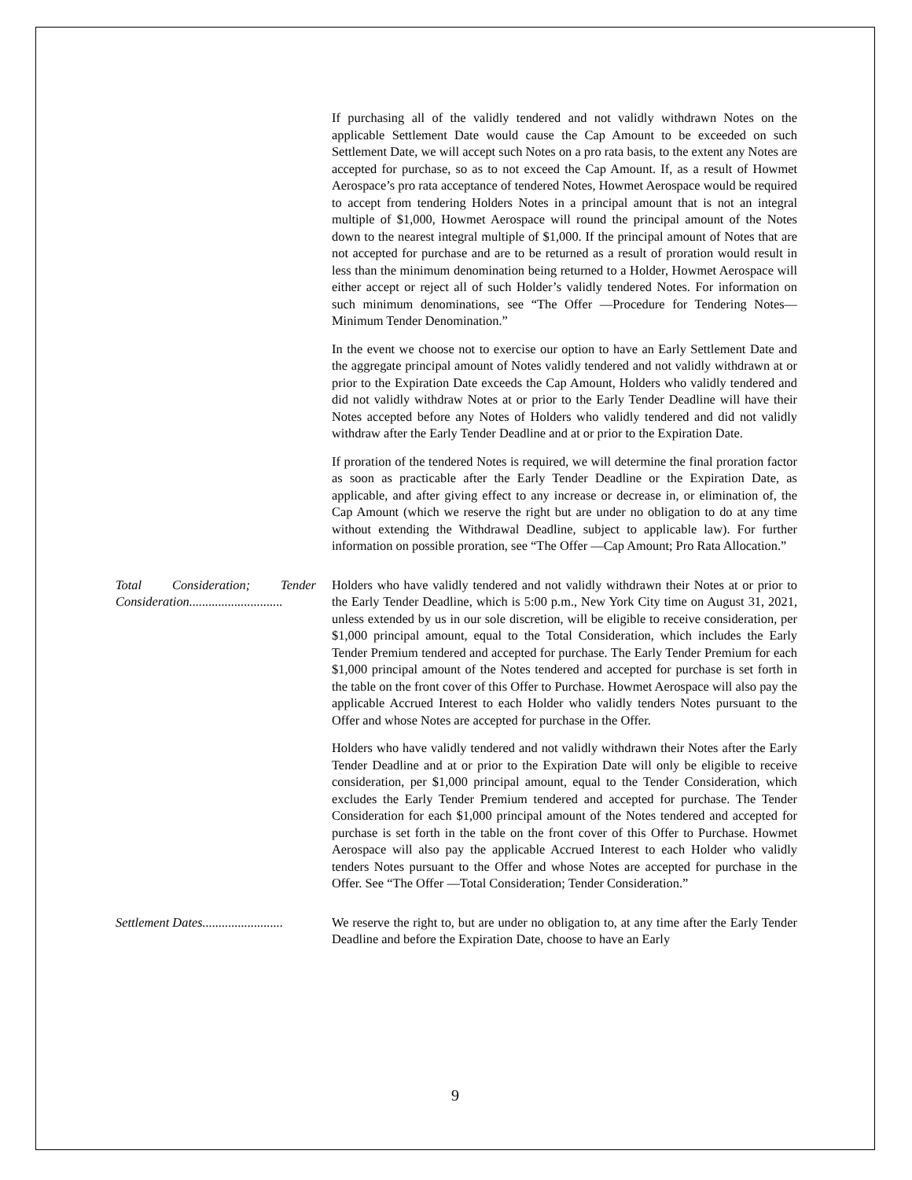If purchasing all of the validly tendered and not validly withdrawn Notes on the applicable Settlement Date would cause the Cap Amount to be exceeded on such Settlement Date, we will accept such Notes on a pro rata basis, to the extent any Notes are accepted for purchase, so as to not exceed the Cap Amount. If, as a result of Howmet Aerospace’s pro rata acceptance of tendered Notes, Howmet Aerospace would be required to accept from tendering Holders Notes in a principal amount that is not an integral multiple of $1,000, Howmet Aerospace will round the principal amount of the Notes down to the nearest integral multiple of $1,000. If the principal amount of Notes that are not accepted for purchase and are to be returned as a result of proration would result in less than the minimum denomination being returned to a Holder, Howmet Aerospace will either accept or reject all of such Holder’s validly tendered Notes. For information on such minimum denominations, see “The Offer —Procedure for Tendering Notes—Minimum Tender Denomination.”
In the event we choose not to exercise our option to have an Early Settlement Date and the aggregate principal amount of Notes validly tendered and not validly withdrawn at or prior to the Expiration Date exceeds the Cap Amount, Holders who validly tendered and did not validly withdraw Notes at or prior to the Early Tender Deadline will have their Notes accepted before any Notes of Holders who validly tendered and did not validly withdraw after the Early Tender Deadline and at or prior to the Expiration Date.
If proration of the tendered Notes is required, we will determine the final proration factor as soon as practicable after the Early Tender Deadline or the Expiration Date, as applicable, and after giving effect to any increase or decrease in, or elimination of, the Cap Amount (which we reserve the right but are under no obligation to do at any time without extending the Withdrawal Deadline, subject to applicable law). For further information on possible proration, see “The Offer —Cap Amount; Pro Rata Allocation.”
Total Consideration; Tender Consideration.............................
Holders who have validly tendered and not validly withdrawn their Notes at or prior to the Early Tender Deadline, which is 5:00 p.m., New York City time on August 31, 2021, unless extended by us in our sole discretion, will be eligible to receive consideration, per $1,000 principal amount, equal to the Total Consideration, which includes the Early Tender Premium tendered and accepted for purchase. The Early Tender Premium for each $1,000 principal amount of the Notes tendered and accepted for purchase is set forth in the table on the front cover of this Offer to Purchase. Howmet Aerospace will also pay the applicable Accrued Interest to each Holder who validly tenders Notes pursuant to the Offer and whose Notes are accepted for purchase in the Offer.
Holders who have validly tendered and not validly withdrawn their Notes after the Early Tender Deadline and at or prior to the Expiration Date will only be eligible to receive consideration, per $1,000 principal amount, equal to the Tender Consideration, which excludes the Early Tender Premium tendered and accepted for purchase. The Tender Consideration for each $1,000 principal amount of the Notes tendered and accepted for purchase is set forth in the table on the front cover of this Offer to Purchase. Howmet Aerospace will also pay the applicable Accrued Interest to each Holder who validly tenders Notes pursuant to the Offer and whose Notes are accepted for purchase in the Offer. See “The Offer —Total Consideration; Tender Consideration.”
Settlement Dates.........................
We reserve the right to, but are under no obligation to, at any time after the Early Tender Deadline and before the Expiration Date, choose to have an Early
9